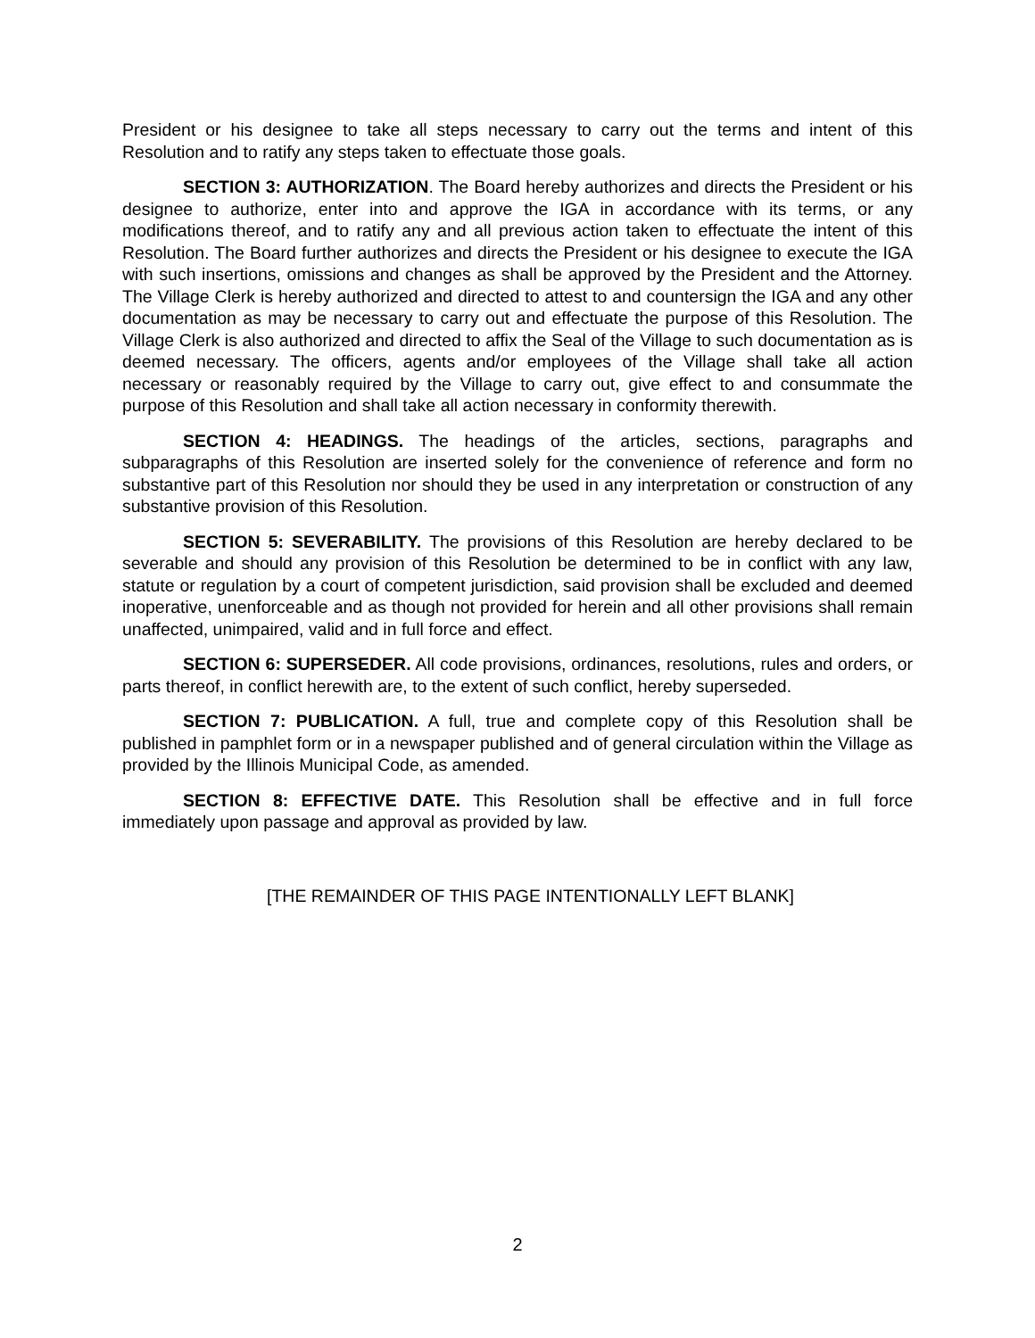President or his designee to take all steps necessary to carry out the terms and intent of this Resolution and to ratify any steps taken to effectuate those goals.
SECTION 3: AUTHORIZATION. The Board hereby authorizes and directs the President or his designee to authorize, enter into and approve the IGA in accordance with its terms, or any modifications thereof, and to ratify any and all previous action taken to effectuate the intent of this Resolution. The Board further authorizes and directs the President or his designee to execute the IGA with such insertions, omissions and changes as shall be approved by the President and the Attorney. The Village Clerk is hereby authorized and directed to attest to and countersign the IGA and any other documentation as may be necessary to carry out and effectuate the purpose of this Resolution. The Village Clerk is also authorized and directed to affix the Seal of the Village to such documentation as is deemed necessary. The officers, agents and/or employees of the Village shall take all action necessary or reasonably required by the Village to carry out, give effect to and consummate the purpose of this Resolution and shall take all action necessary in conformity therewith.
SECTION 4: HEADINGS. The headings of the articles, sections, paragraphs and subparagraphs of this Resolution are inserted solely for the convenience of reference and form no substantive part of this Resolution nor should they be used in any interpretation or construction of any substantive provision of this Resolution.
SECTION 5: SEVERABILITY. The provisions of this Resolution are hereby declared to be severable and should any provision of this Resolution be determined to be in conflict with any law, statute or regulation by a court of competent jurisdiction, said provision shall be excluded and deemed inoperative, unenforceable and as though not provided for herein and all other provisions shall remain unaffected, unimpaired, valid and in full force and effect.
SECTION 6: SUPERSEDER. All code provisions, ordinances, resolutions, rules and orders, or parts thereof, in conflict herewith are, to the extent of such conflict, hereby superseded.
SECTION 7: PUBLICATION. A full, true and complete copy of this Resolution shall be published in pamphlet form or in a newspaper published and of general circulation within the Village as provided by the Illinois Municipal Code, as amended.
SECTION 8: EFFECTIVE DATE. This Resolution shall be effective and in full force immediately upon passage and approval as provided by law.
[THE REMAINDER OF THIS PAGE INTENTIONALLY LEFT BLANK]
2